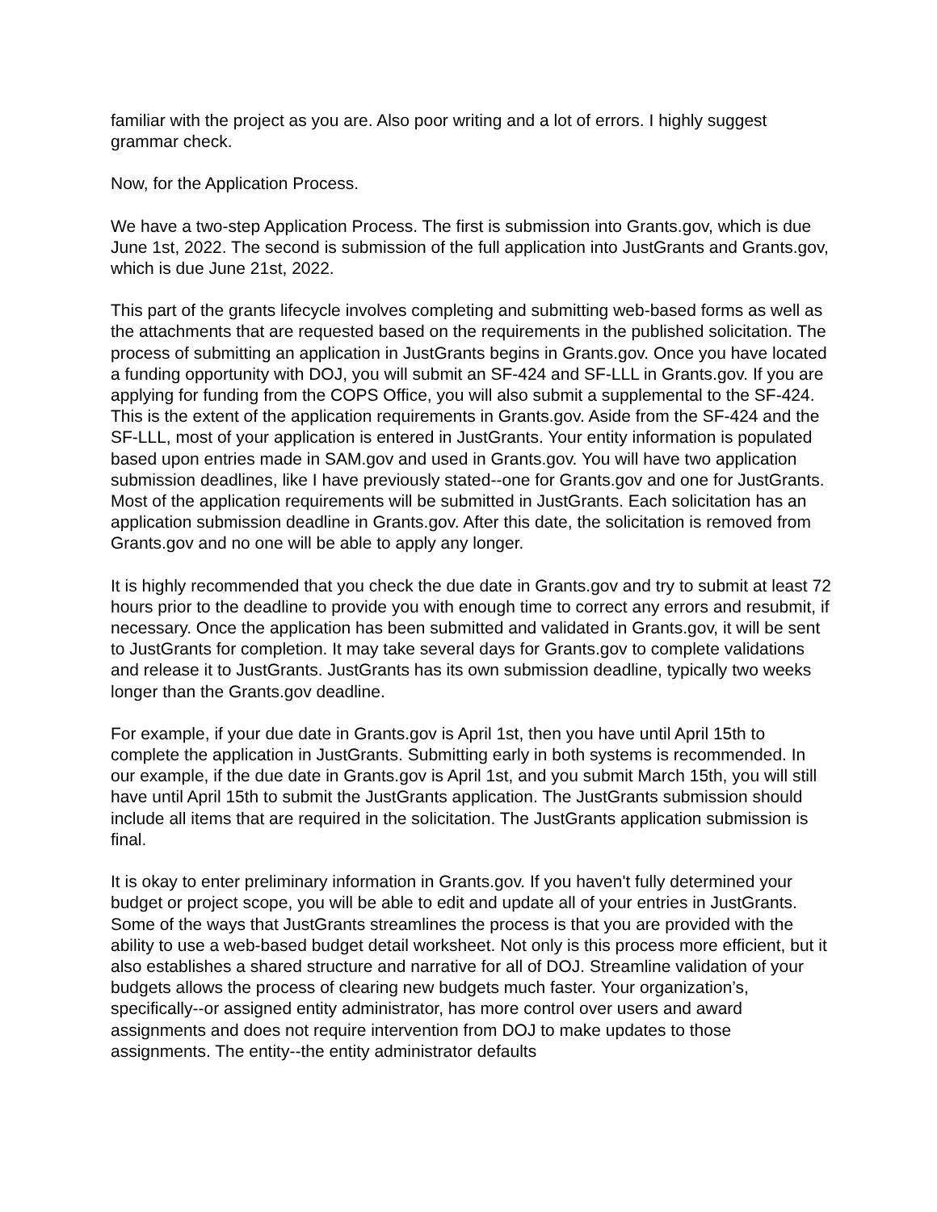familiar with the project as you are. Also poor writing and a lot of errors. I highly suggest grammar check.
Now, for the Application Process.
We have a two-step Application Process. The first is submission into Grants.gov, which is due June 1st, 2022. The second is submission of the full application into JustGrants and Grants.gov, which is due June 21st, 2022.
This part of the grants lifecycle involves completing and submitting web-based forms as well as the attachments that are requested based on the requirements in the published solicitation. The process of submitting an application in JustGrants begins in Grants.gov. Once you have located a funding opportunity with DOJ, you will submit an SF-424 and SF-LLL in Grants.gov. If you are applying for funding from the COPS Office, you will also submit a supplemental to the SF-424. This is the extent of the application requirements in Grants.gov. Aside from the SF-424 and the SF-LLL, most of your application is entered in JustGrants. Your entity information is populated based upon entries made in SAM.gov and used in Grants.gov. You will have two application submission deadlines, like I have previously stated--one for Grants.gov and one for JustGrants. Most of the application requirements will be submitted in JustGrants. Each solicitation has an application submission deadline in Grants.gov. After this date, the solicitation is removed from Grants.gov and no one will be able to apply any longer.
It is highly recommended that you check the due date in Grants.gov and try to submit at least 72 hours prior to the deadline to provide you with enough time to correct any errors and resubmit, if necessary. Once the application has been submitted and validated in Grants.gov, it will be sent to JustGrants for completion. It may take several days for Grants.gov to complete validations and release it to JustGrants. JustGrants has its own submission deadline, typically two weeks longer than the Grants.gov deadline.
For example, if your due date in Grants.gov is April 1st, then you have until April 15th to complete the application in JustGrants. Submitting early in both systems is recommended. In our example, if the due date in Grants.gov is April 1st, and you submit March 15th, you will still have until April 15th to submit the JustGrants application. The JustGrants submission should include all items that are required in the solicitation. The JustGrants application submission is final.
It is okay to enter preliminary information in Grants.gov. If you haven't fully determined your budget or project scope, you will be able to edit and update all of your entries in JustGrants. Some of the ways that JustGrants streamlines the process is that you are provided with the ability to use a web-based budget detail worksheet. Not only is this process more efficient, but it also establishes a shared structure and narrative for all of DOJ. Streamline validation of your budgets allows the process of clearing new budgets much faster. Your organization’s, specifically--or assigned entity administrator, has more control over users and award assignments and does not require intervention from DOJ to make updates to those assignments. The entity--the entity administrator defaults